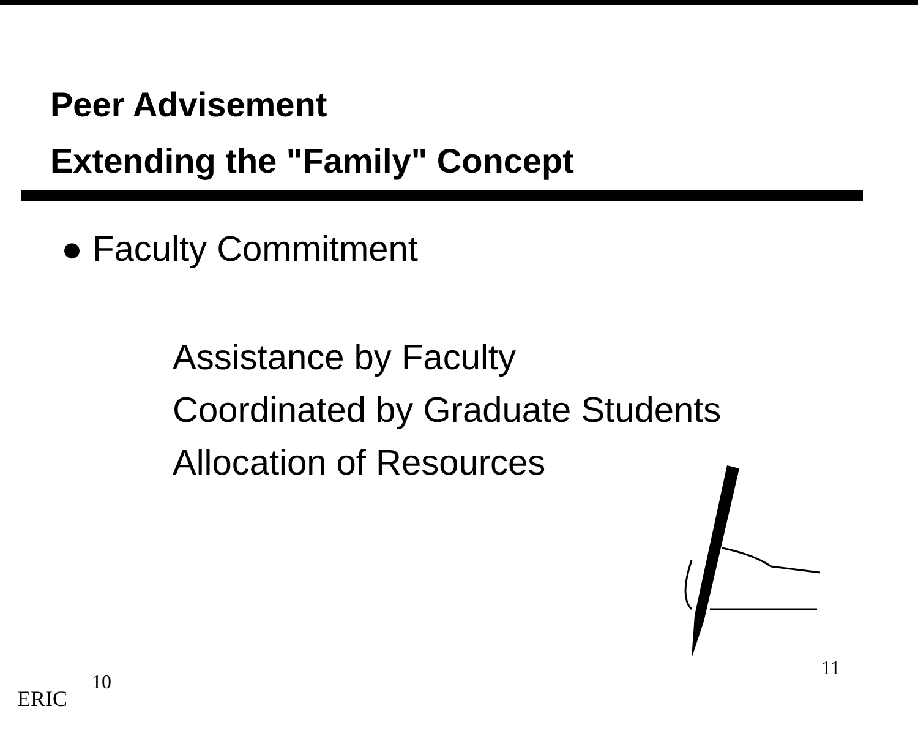Peer Advisement
Extending the "Family" Concept
● Faculty Commitment
Assistance by Faculty
Coordinated by Graduate Students
Allocation of Resources
11
ERIC
10